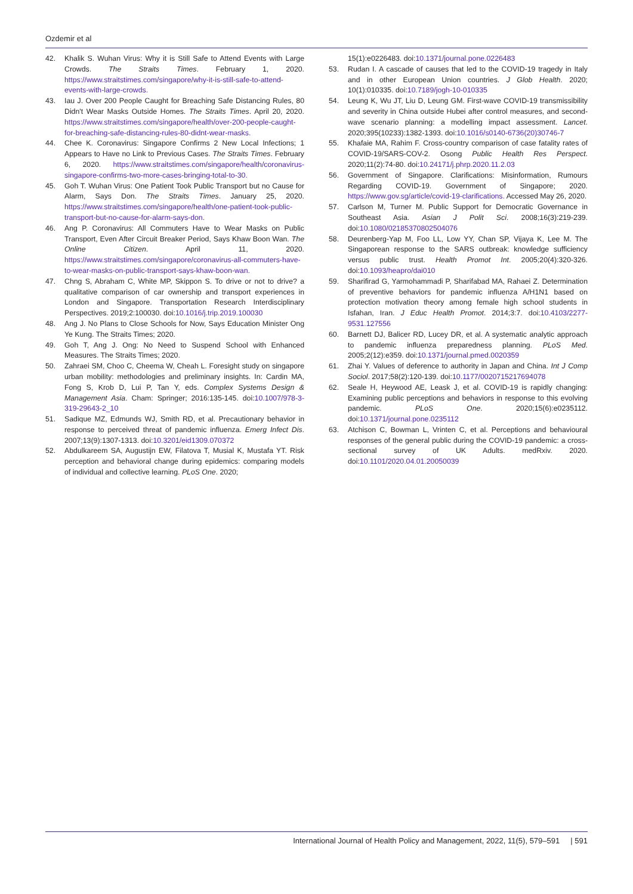Ozdemir et al
42. Khalik S. Wuhan Virus: Why it is Still Safe to Attend Events with Large Crowds. The Straits Times. February 1, 2020. https://www.straitstimes.com/singapore/why-it-is-still-safe-to-attend-events-with-large-crowds.
43. Iau J. Over 200 People Caught for Breaching Safe Distancing Rules, 80 Didn't Wear Masks Outside Homes. The Straits Times. April 20, 2020. https://www.straitstimes.com/singapore/health/over-200-people-caught-for-breaching-safe-distancing-rules-80-didnt-wear-masks.
44. Chee K. Coronavirus: Singapore Confirms 2 New Local Infections; 1 Appears to Have no Link to Previous Cases. The Straits Times. February 6, 2020. https://www.straitstimes.com/singapore/health/coronavirus-singapore-confirms-two-more-cases-bringing-total-to-30.
45. Goh T. Wuhan Virus: One Patient Took Public Transport but no Cause for Alarm, Says Don. The Straits Times. January 25, 2020. https://www.straitstimes.com/singapore/health/one-patient-took-public-transport-but-no-cause-for-alarm-says-don.
46. Ang P. Coronavirus: All Commuters Have to Wear Masks on Public Transport, Even After Circuit Breaker Period, Says Khaw Boon Wan. The Online Citizen. April 11, 2020. https://www.straitstimes.com/singapore/coronavirus-all-commuters-have-to-wear-masks-on-public-transport-says-khaw-boon-wan.
47. Chng S, Abraham C, White MP, Skippon S. To drive or not to drive? a qualitative comparison of car ownership and transport experiences in London and Singapore. Transportation Research Interdisciplinary Perspectives. 2019;2:100030. doi:10.1016/j.trip.2019.100030
48. Ang J. No Plans to Close Schools for Now, Says Education Minister Ong Ye Kung. The Straits Times; 2020.
49. Goh T, Ang J. Ong: No Need to Suspend School with Enhanced Measures. The Straits Times; 2020.
50. Zahraei SM, Choo C, Cheema W, Cheah L. Foresight study on singapore urban mobility: methodologies and preliminary insights. In: Cardin MA, Fong S, Krob D, Lui P, Tan Y, eds. Complex Systems Design & Management Asia. Cham: Springer; 2016:135-145. doi:10.1007/978-3-319-29643-2_10
51. Sadique MZ, Edmunds WJ, Smith RD, et al. Precautionary behavior in response to perceived threat of pandemic influenza. Emerg Infect Dis. 2007;13(9):1307-1313. doi:10.3201/eid1309.070372
52. Abdulkareem SA, Augustijn EW, Filatova T, Musial K, Mustafa YT. Risk perception and behavioral change during epidemics: comparing models of individual and collective learning. PLoS One. 2020;
15(1):e0226483. doi:10.1371/journal.pone.0226483
53. Rudan I. A cascade of causes that led to the COVID-19 tragedy in Italy and in other European Union countries. J Glob Health. 2020; 10(1):010335. doi:10.7189/jogh-10-010335
54. Leung K, Wu JT, Liu D, Leung GM. First-wave COVID-19 transmissibility and severity in China outside Hubei after control measures, and second-wave scenario planning: a modelling impact assessment. Lancet. 2020;395(10233):1382-1393. doi:10.1016/s0140-6736(20)30746-7
55. Khafaie MA, Rahim F. Cross-country comparison of case fatality rates of COVID-19/SARS-COV-2. Osong Public Health Res Perspect. 2020;11(2):74-80. doi:10.24171/j.phrp.2020.11.2.03
56. Government of Singapore. Clarifications: Misinformation, Rumours Regarding COVID-19. Government of Singapore; 2020. https://www.gov.sg/article/covid-19-clarifications. Accessed May 26, 2020.
57. Carlson M, Turner M. Public Support for Democratic Governance in Southeast Asia. Asian J Polit Sci. 2008;16(3):219-239. doi:10.1080/02185370802504076
58. Deurenberg-Yap M, Foo LL, Low YY, Chan SP, Vijaya K, Lee M. The Singaporean response to the SARS outbreak: knowledge sufficiency versus public trust. Health Promot Int. 2005;20(4):320-326. doi:10.1093/heapro/dai010
59. Sharifirad G, Yarmohammadi P, Sharifabad MA, Rahaei Z. Determination of preventive behaviors for pandemic influenza A/H1N1 based on protection motivation theory among female high school students in Isfahan, Iran. J Educ Health Promot. 2014;3:7. doi:10.4103/2277-9531.127556
60. Barnett DJ, Balicer RD, Lucey DR, et al. A systematic analytic approach to pandemic influenza preparedness planning. PLoS Med. 2005;2(12):e359. doi:10.1371/journal.pmed.0020359
61. Zhai Y. Values of deference to authority in Japan and China. Int J Comp Sociol. 2017;58(2):120-139. doi:10.1177/0020715217694078
62. Seale H, Heywood AE, Leask J, et al. COVID-19 is rapidly changing: Examining public perceptions and behaviors in response to this evolving pandemic. PLoS One. 2020;15(6):e0235112. doi:10.1371/journal.pone.0235112
63. Atchison C, Bowman L, Vrinten C, et al. Perceptions and behavioural responses of the general public during the COVID-19 pandemic: a cross-sectional survey of UK Adults. medRxiv. 2020. doi:10.1101/2020.04.01.20050039
International Journal of Health Policy and Management, 2022, 11(5), 579–591 | 591